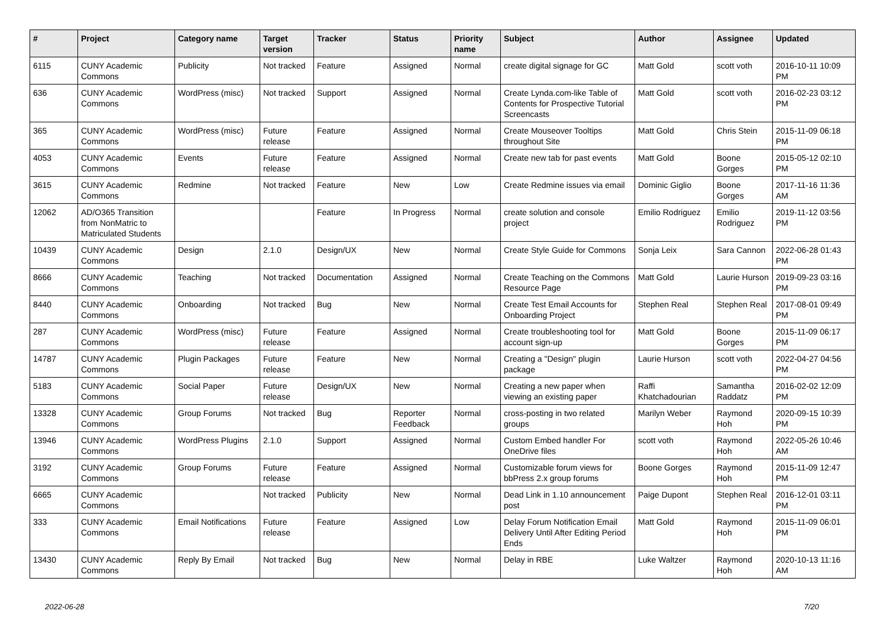| # | Project | Category name | Target version | Tracker | Status | Priority name | Subject | Author | Assignee | Updated |
| --- | --- | --- | --- | --- | --- | --- | --- | --- | --- | --- |
| 6115 | CUNY Academic Commons | Publicity | Not tracked | Feature | Assigned | Normal | create digital signage for GC | Matt Gold | scott voth | 2016-10-11 10:09 PM |
| 636 | CUNY Academic Commons | WordPress (misc) | Not tracked | Support | Assigned | Normal | Create Lynda.com-like Table of Contents for Prospective Tutorial Screencasts | Matt Gold | scott voth | 2016-02-23 03:12 PM |
| 365 | CUNY Academic Commons | WordPress (misc) | Future release | Feature | Assigned | Normal | Create Mouseover Tooltips throughout Site | Matt Gold | Chris Stein | 2015-11-09 06:18 PM |
| 4053 | CUNY Academic Commons | Events | Future release | Feature | Assigned | Normal | Create new tab for past events | Matt Gold | Boone Gorges | 2015-05-12 02:10 PM |
| 3615 | CUNY Academic Commons | Redmine | Not tracked | Feature | New | Low | Create Redmine issues via email | Dominic Giglio | Boone Gorges | 2017-11-16 11:36 AM |
| 12062 | AD/O365 Transition from NonMatric to Matriculated Students | | | Feature | In Progress | Normal | create solution and console project | Emilio Rodriguez | Emilio Rodriguez | 2019-11-12 03:56 PM |
| 10439 | CUNY Academic Commons | Design | 2.1.0 | Design/UX | New | Normal | Create Style Guide for Commons | Sonja Leix | Sara Cannon | 2022-06-28 01:43 PM |
| 8666 | CUNY Academic Commons | Teaching | Not tracked | Documentation | Assigned | Normal | Create Teaching on the Commons Resource Page | Matt Gold | Laurie Hurson | 2019-09-23 03:16 PM |
| 8440 | CUNY Academic Commons | Onboarding | Not tracked | Bug | New | Normal | Create Test Email Accounts for Onboarding Project | Stephen Real | Stephen Real | 2017-08-01 09:49 PM |
| 287 | CUNY Academic Commons | WordPress (misc) | Future release | Feature | Assigned | Normal | Create troubleshooting tool for account sign-up | Matt Gold | Boone Gorges | 2015-11-09 06:17 PM |
| 14787 | CUNY Academic Commons | Plugin Packages | Future release | Feature | New | Normal | Creating a "Design" plugin package | Laurie Hurson | scott voth | 2022-04-27 04:56 PM |
| 5183 | CUNY Academic Commons | Social Paper | Future release | Design/UX | New | Normal | Creating a new paper when viewing an existing paper | Raffi Khatchadourian | Samantha Raddatz | 2016-02-02 12:09 PM |
| 13328 | CUNY Academic Commons | Group Forums | Not tracked | Bug | Reporter Feedback | Normal | cross-posting in two related groups | Marilyn Weber | Raymond Hoh | 2020-09-15 10:39 PM |
| 13946 | CUNY Academic Commons | WordPress Plugins | 2.1.0 | Support | Assigned | Normal | Custom Embed handler For OneDrive files | scott voth | Raymond Hoh | 2022-05-26 10:46 AM |
| 3192 | CUNY Academic Commons | Group Forums | Future release | Feature | Assigned | Normal | Customizable forum views for bbPress 2.x group forums | Boone Gorges | Raymond Hoh | 2015-11-09 12:47 PM |
| 6665 | CUNY Academic Commons | | Not tracked | Publicity | New | Normal | Dead Link in 1.10 announcement post | Paige Dupont | Stephen Real | 2016-12-01 03:11 PM |
| 333 | CUNY Academic Commons | Email Notifications | Future release | Feature | Assigned | Low | Delay Forum Notification Email Delivery Until After Editing Period Ends | Matt Gold | Raymond Hoh | 2015-11-09 06:01 PM |
| 13430 | CUNY Academic Commons | Reply By Email | Not tracked | Bug | New | Normal | Delay in RBE | Luke Waltzer | Raymond Hoh | 2020-10-13 11:16 AM |
2022-06-28 7/20